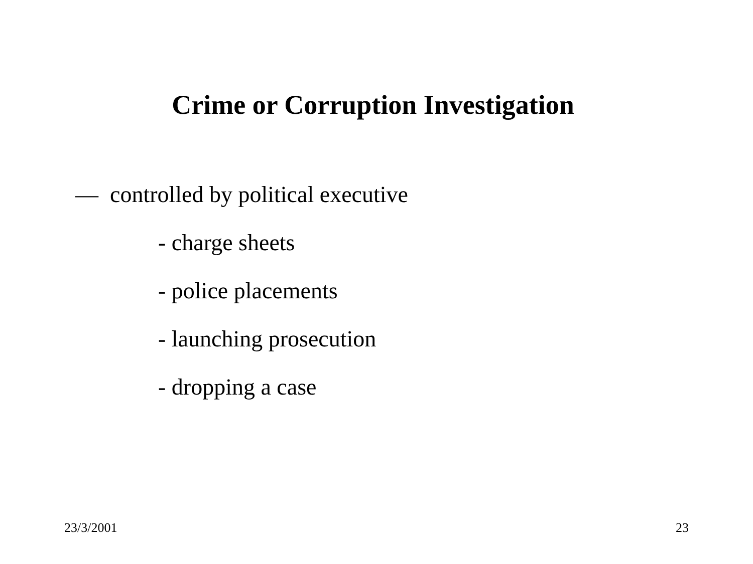Crime or Corruption Investigation
— controlled by political executive
- charge sheets
- police placements
- launching prosecution
- dropping a case
23/3/2001 23